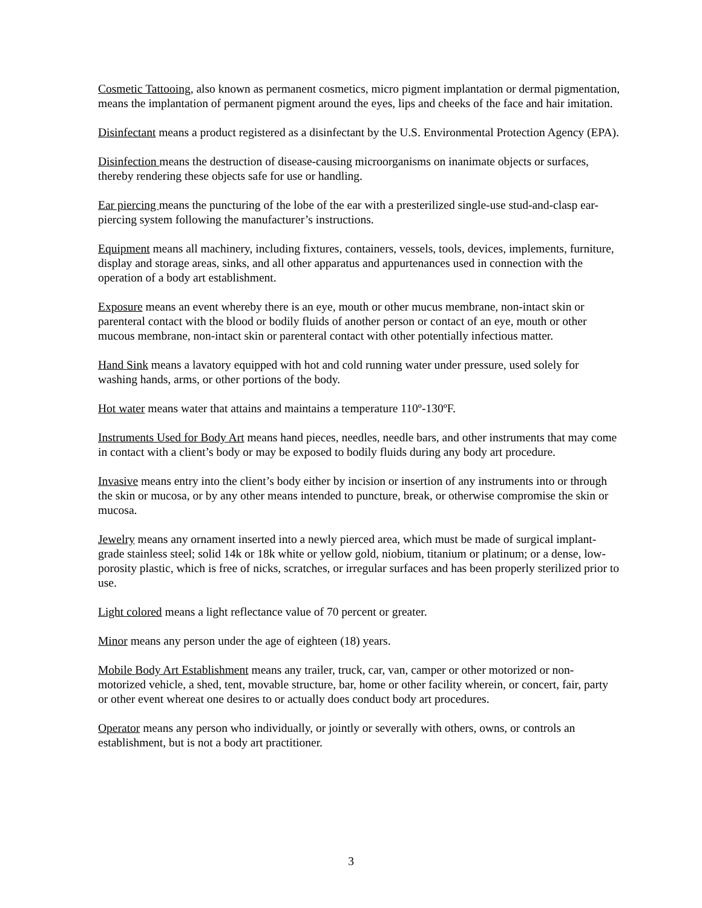Cosmetic Tattooing, also known as permanent cosmetics, micro pigment implantation or dermal pigmentation, means the implantation of permanent pigment around the eyes, lips and cheeks of the face and hair imitation.
Disinfectant means a product registered as a disinfectant by the U.S. Environmental Protection Agency (EPA).
Disinfection means the destruction of disease-causing microorganisms on inanimate objects or surfaces, thereby rendering these objects safe for use or handling.
Ear piercing means the puncturing of the lobe of the ear with a presterilized single-use stud-and-clasp ear-piercing system following the manufacturer’s instructions.
Equipment means all machinery, including fixtures, containers, vessels, tools, devices, implements, furniture, display and storage areas, sinks, and all other apparatus and appurtenances used in connection with the operation of a body art establishment.
Exposure means an event whereby there is an eye, mouth or other mucus membrane, non-intact skin or parenteral contact with the blood or bodily fluids of another person or contact of an eye, mouth or other mucous membrane, non-intact skin or parenteral contact with other potentially infectious matter.
Hand Sink means a lavatory equipped with hot and cold running water under pressure, used solely for washing hands, arms, or other portions of the body.
Hot water means water that attains and maintains a temperature 110º-130ºF.
Instruments Used for Body Art means hand pieces, needles, needle bars, and other instruments that may come in contact with a client’s body or may be exposed to bodily fluids during any body art procedure.
Invasive means entry into the client’s body either by incision or insertion of any instruments into or through the skin or mucosa, or by any other means intended to puncture, break, or otherwise compromise the skin or mucosa.
Jewelry means any ornament inserted into a newly pierced area, which must be made of surgical implant-grade stainless steel; solid 14k or 18k white or yellow gold, niobium, titanium or platinum; or a dense, low-porosity plastic, which is free of nicks, scratches, or irregular surfaces and has been properly sterilized prior to use.
Light colored means a light reflectance value of 70 percent or greater.
Minor means any person under the age of eighteen (18) years.
Mobile Body Art Establishment means any trailer, truck, car, van, camper or other motorized or non-motorized vehicle, a shed, tent, movable structure, bar, home or other facility wherein, or concert, fair, party or other event whereat one desires to or actually does conduct body art procedures.
Operator means any person who individually, or jointly or severally with others, owns, or controls an establishment, but is not a body art practitioner.
3